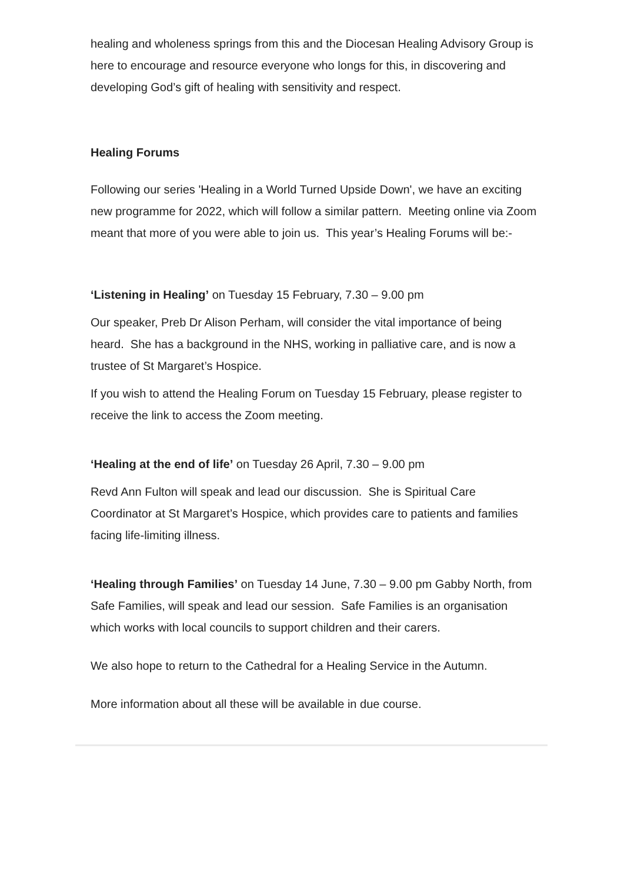healing and wholeness springs from this and the Diocesan Healing Advisory Group is here to encourage and resource everyone who longs for this, in discovering and developing God’s gift of healing with sensitivity and respect.
Healing Forums
Following our series 'Healing in a World Turned Upside Down', we have an exciting new programme for 2022, which will follow a similar pattern. Meeting online via Zoom meant that more of you were able to join us. This year’s Healing Forums will be:-
‘Listening in Healing’ on Tuesday 15 February, 7.30 – 9.00 pm
Our speaker, Preb Dr Alison Perham, will consider the vital importance of being heard. She has a background in the NHS, working in palliative care, and is now a trustee of St Margaret’s Hospice.
If you wish to attend the Healing Forum on Tuesday 15 February, please register to receive the link to access the Zoom meeting.
‘Healing at the end of life’ on Tuesday 26 April, 7.30 – 9.00 pm
Revd Ann Fulton will speak and lead our discussion. She is Spiritual Care Coordinator at St Margaret’s Hospice, which provides care to patients and families facing life-limiting illness.
‘Healing through Families’ on Tuesday 14 June, 7.30 – 9.00 pm Gabby North, from Safe Families, will speak and lead our session. Safe Families is an organisation which works with local councils to support children and their carers.
We also hope to return to the Cathedral for a Healing Service in the Autumn.
More information about all these will be available in due course.